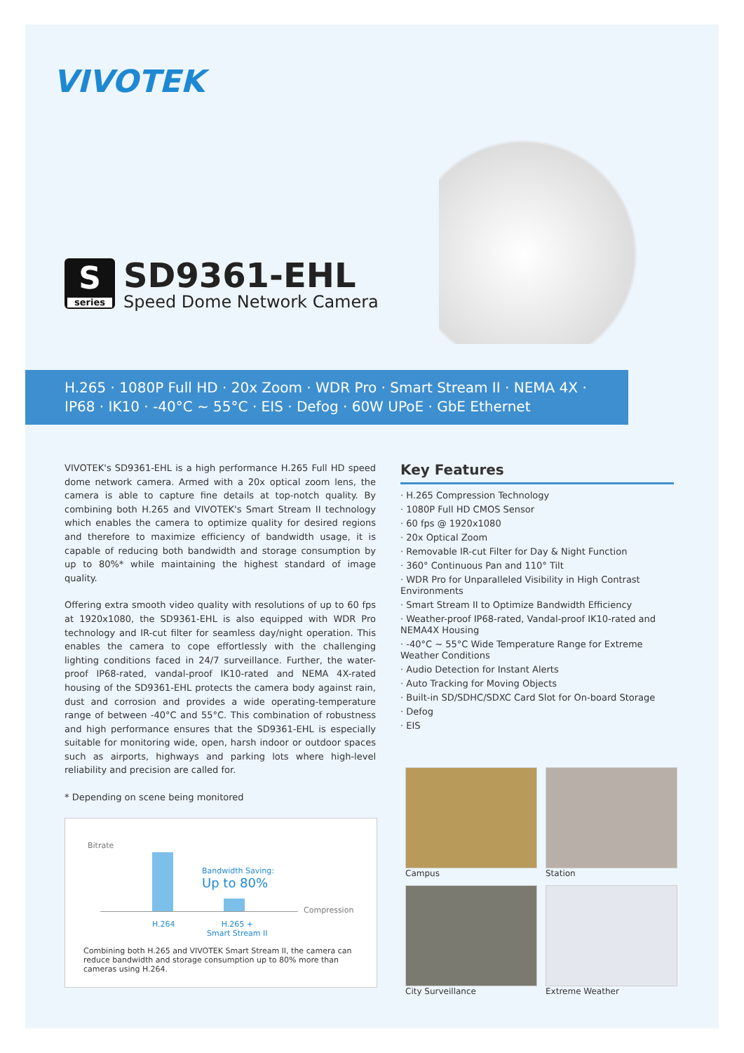VIVOTEK
S
series
SD9361-EHL
Speed Dome Network Camera
H.265 · 1080P Full HD · 20x Zoom · WDR Pro · Smart Stream II · NEMA 4X ·
IP68 · IK10 · -40°C ~ 55°C · EIS · Defog · 60W UPoE · GbE Ethernet
VIVOTEK's SD9361-EHL is a high performance H.265 Full HD speed dome network camera. Armed with a 20x optical zoom lens, the camera is able to capture fine details at top-notch quality. By combining both H.265 and VIVOTEK's Smart Stream II technology which enables the camera to optimize quality for desired regions and therefore to maximize efficiency of bandwidth usage, it is capable of reducing both bandwidth and storage consumption by up to 80%* while maintaining the highest standard of image quality.
Offering extra smooth video quality with resolutions of up to 60 fps at 1920x1080, the SD9361-EHL is also equipped with WDR Pro technology and IR-cut filter for seamless day/night operation. This enables the camera to cope effortlessly with the challenging lighting conditions faced in 24/7 surveillance. Further, the water-proof IP68-rated, vandal-proof IK10-rated and NEMA 4X-rated housing of the SD9361-EHL protects the camera body against rain, dust and corrosion and provides a wide operating-temperature range of between -40°C and 55°C. This combination of robustness and high performance ensures that the SD9361-EHL is especially suitable for monitoring wide, open, harsh indoor or outdoor spaces such as airports, highways and parking lots where high-level reliability and precision are called for.
* Depending on scene being monitored
Key Features
· H.265 Compression Technology
· 1080P Full HD CMOS Sensor
· 60 fps @ 1920x1080
· 20x Optical Zoom
· Removable IR-cut Filter for Day & Night Function
· 360° Continuous Pan and 110° Tilt
· WDR Pro for Unparalleled Visibility in High Contrast Environments
· Smart Stream II to Optimize Bandwidth Efficiency
· Weather-proof IP68-rated, Vandal-proof IK10-rated and NEMA4X Housing
· -40°C ~ 55°C Wide Temperature Range for Extreme Weather Conditions
· Audio Detection for Instant Alerts
· Auto Tracking for Moving Objects
· Built-in SD/SDHC/SDXC Card Slot for On-board Storage
· Defog
· EIS
Bitrate
Bandwidth Saving:
Up to 80%
Compression
H.264
H.265 +
Smart Stream II
Combining both H.265 and VIVOTEK Smart Stream II, the camera can reduce bandwidth and storage consumption up to 80% more than cameras using H.264.
Campus
Station
City Surveillance
Extreme Weather